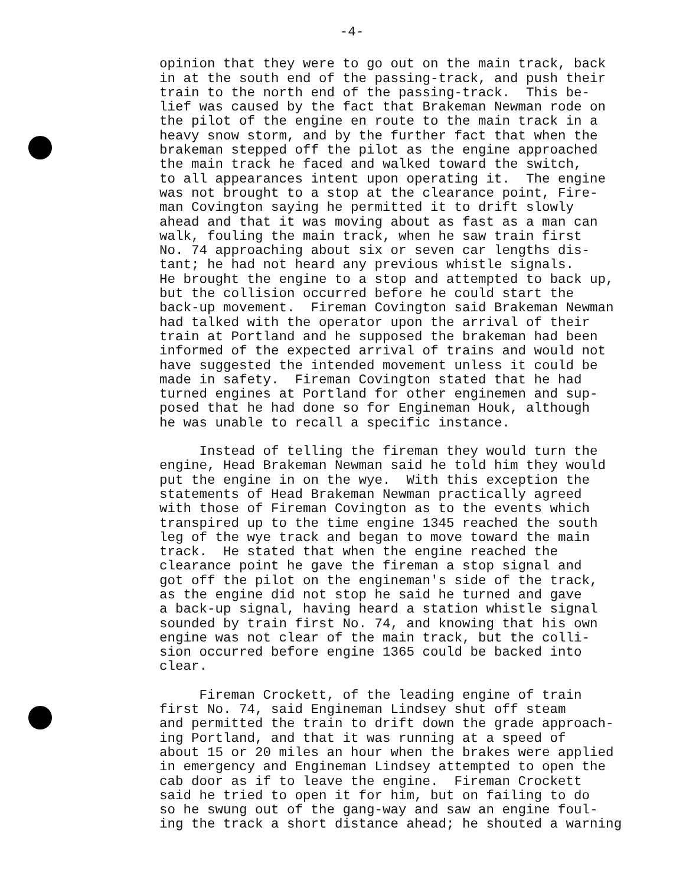-4-
opinion that they were to go out on the main track, back in at the south end of the passing-track, and push their train to the north end of the passing-track. This be- lief was caused by the fact that Brakeman Newman rode on the pilot of the engine en route to the main track in a heavy snow storm, and by the further fact that when the brakeman stepped off the pilot as the engine approached the main track he faced and walked toward the switch, to all appearances intent upon operating it. The engine was not brought to a stop at the clearance point, Fire- man Covington saying he permitted it to drift slowly ahead and that it was moving about as fast as a man can walk, fouling the main track, when he saw train first No. 74 approaching about six or seven car lengths dis- tant; he had not heard any previous whistle signals. He brought the engine to a stop and attempted to back up, but the collision occurred before he could start the back-up movement. Fireman Covington said Brakeman Newman had talked with the operator upon the arrival of their train at Portland and he supposed the brakeman had been informed of the expected arrival of trains and would not have suggested the intended movement unless it could be made in safety. Fireman Covington stated that he had turned engines at Portland for other enginemen and sup- posed that he had done so for Engineman Houk, although he was unable to recall a specific instance.
Instead of telling the fireman they would turn the engine, Head Brakeman Newman said he told him they would put the engine in on the wye. With this exception the statements of Head Brakeman Newman practically agreed with those of Fireman Covington as to the events which transpired up to the time engine 1345 reached the south leg of the wye track and began to move toward the main track. He stated that when the engine reached the clearance point he gave the fireman a stop signal and got off the pilot on the engineman's side of the track, as the engine did not stop he said he turned and gave a back-up signal, having heard a station whistle signal sounded by train first No. 74, and knowing that his own engine was not clear of the main track, but the colli- sion occurred before engine 1365 could be backed into clear.
Fireman Crockett, of the leading engine of train first No. 74, said Engineman Lindsey shut off steam and permitted the train to drift down the grade approach- ing Portland, and that it was running at a speed of about 15 or 20 miles an hour when the brakes were applied in emergency and Engineman Lindsey attempted to open the cab door as if to leave the engine. Fireman Crockett said he tried to open it for him, but on failing to do so he swung out of the gang-way and saw an engine foul- ing the track a short distance ahead; he shouted a warning